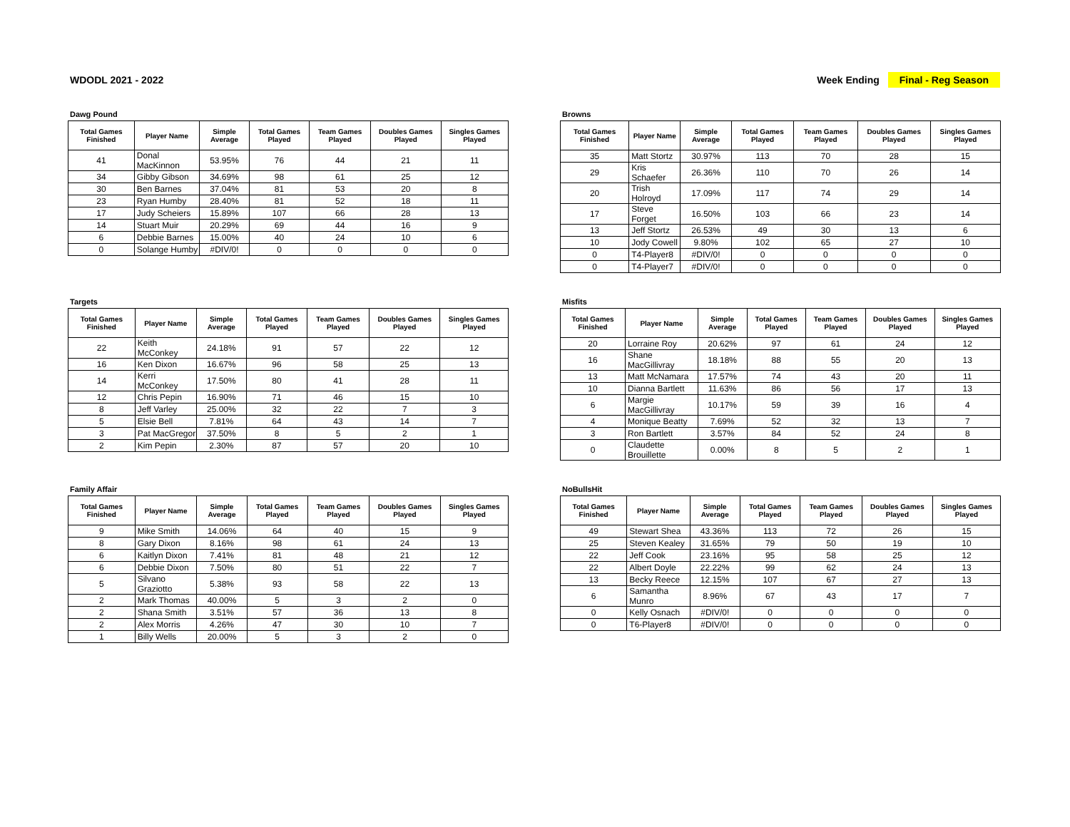WDODL 2021 - 2022 Week Ending Final - Reg Season
Dawg Pound
| Total Games Finished | Player Name | Simple Average | Total Games Played | Team Games Played | Doubles Games Played | Singles Games Played |
| --- | --- | --- | --- | --- | --- | --- |
| 41 | Donal MacKinnon | 53.95% | 76 | 44 | 21 | 11 |
| 34 | Gibby Gibson | 34.69% | 98 | 61 | 25 | 12 |
| 30 | Ben Barnes | 37.04% | 81 | 53 | 20 | 8 |
| 23 | Ryan Humby | 28.40% | 81 | 52 | 18 | 11 |
| 17 | Judy Scheiers | 15.89% | 107 | 66 | 28 | 13 |
| 14 | Stuart Muir | 20.29% | 69 | 44 | 16 | 9 |
| 6 | Debbie Barnes | 15.00% | 40 | 24 | 10 | 6 |
| 0 | Solange Humby | #DIV/0! | 0 | 0 | 0 | 0 |
Browns
| Total Games Finished | Player Name | Simple Average | Total Games Played | Team Games Played | Doubles Games Played | Singles Games Played |
| --- | --- | --- | --- | --- | --- | --- |
| 35 | Matt Stortz | 30.97% | 113 | 70 | 28 | 15 |
| 29 | Kris Schaefer | 26.36% | 110 | 70 | 26 | 14 |
| 20 | Trish Holroyd | 17.09% | 117 | 74 | 29 | 14 |
| 17 | Steve Forget | 16.50% | 103 | 66 | 23 | 14 |
| 13 | Jeff Stortz | 26.53% | 49 | 30 | 13 | 6 |
| 10 | Jody Cowell | 9.80% | 102 | 65 | 27 | 10 |
| 0 | T4-Player8 | #DIV/0! | 0 | 0 | 0 | 0 |
| 0 | T4-Player7 | #DIV/0! | 0 | 0 | 0 | 0 |
Targets
| Total Games Finished | Player Name | Simple Average | Total Games Played | Team Games Played | Doubles Games Played | Singles Games Played |
| --- | --- | --- | --- | --- | --- | --- |
| 22 | Keith McConkey | 24.18% | 91 | 57 | 22 | 12 |
| 16 | Ken Dixon | 16.67% | 96 | 58 | 25 | 13 |
| 14 | Kerri McConkey | 17.50% | 80 | 41 | 28 | 11 |
| 12 | Chris Pepin | 16.90% | 71 | 46 | 15 | 10 |
| 8 | Jeff Varley | 25.00% | 32 | 22 | 7 | 3 |
| 5 | Elsie Bell | 7.81% | 64 | 43 | 14 | 7 |
| 3 | Pat MacGregor | 37.50% | 8 | 5 | 2 | 1 |
| 2 | Kim Pepin | 2.30% | 87 | 57 | 20 | 10 |
Misfits
| Total Games Finished | Player Name | Simple Average | Total Games Played | Team Games Played | Doubles Games Played | Singles Games Played |
| --- | --- | --- | --- | --- | --- | --- |
| 20 | Lorraine Roy | 20.62% | 97 | 61 | 24 | 12 |
| 16 | Shane MacGillivray | 18.18% | 88 | 55 | 20 | 13 |
| 13 | Matt McNamara | 17.57% | 74 | 43 | 20 | 11 |
| 10 | Dianna Bartlett | 11.63% | 86 | 56 | 17 | 13 |
| 6 | Margie MacGillivray | 10.17% | 59 | 39 | 16 | 4 |
| 4 | Monique Beatty | 7.69% | 52 | 32 | 13 | 7 |
| 3 | Ron Bartlett | 3.57% | 84 | 52 | 24 | 8 |
| 0 | Claudette Brouillette | 0.00% | 8 | 5 | 2 | 1 |
Family Affair
| Total Games Finished | Player Name | Simple Average | Total Games Played | Team Games Played | Doubles Games Played | Singles Games Played |
| --- | --- | --- | --- | --- | --- | --- |
| 9 | Mike Smith | 14.06% | 64 | 40 | 15 | 9 |
| 8 | Gary Dixon | 8.16% | 98 | 61 | 24 | 13 |
| 6 | Kaitlyn Dixon | 7.41% | 81 | 48 | 21 | 12 |
| 6 | Debbie Dixon | 7.50% | 80 | 51 | 22 | 7 |
| 5 | Silvano Graziotto | 5.38% | 93 | 58 | 22 | 13 |
| 2 | Mark Thomas | 40.00% | 5 | 3 | 2 | 0 |
| 2 | Shana Smith | 3.51% | 57 | 36 | 13 | 8 |
| 2 | Alex Morris | 4.26% | 47 | 30 | 10 | 7 |
| 1 | Billy Wells | 20.00% | 5 | 3 | 2 | 0 |
NoBullsHit
| Total Games Finished | Player Name | Simple Average | Total Games Played | Team Games Played | Doubles Games Played | Singles Games Played |
| --- | --- | --- | --- | --- | --- | --- |
| 49 | Stewart Shea | 43.36% | 113 | 72 | 26 | 15 |
| 25 | Steven Kealey | 31.65% | 79 | 50 | 19 | 10 |
| 22 | Jeff Cook | 23.16% | 95 | 58 | 25 | 12 |
| 22 | Albert Doyle | 22.22% | 99 | 62 | 24 | 13 |
| 13 | Becky Reece | 12.15% | 107 | 67 | 27 | 13 |
| 6 | Samantha Munro | 8.96% | 67 | 43 | 17 | 7 |
| 0 | Kelly Osnach | #DIV/0! | 0 | 0 | 0 | 0 |
| 0 | T6-Player8 | #DIV/0! | 0 | 0 | 0 | 0 |